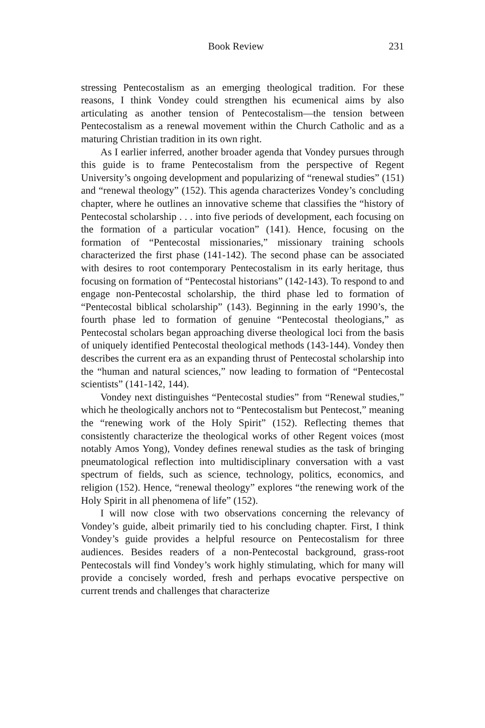Book Review 231
stressing Pentecostalism as an emerging theological tradition. For these reasons, I think Vondey could strengthen his ecumenical aims by also articulating as another tension of Pentecostalism—the tension between Pentecostalism as a renewal movement within the Church Catholic and as a maturing Christian tradition in its own right.
As I earlier inferred, another broader agenda that Vondey pursues through this guide is to frame Pentecostalism from the perspective of Regent University’s ongoing development and popularizing of “renewal studies” (151) and “renewal theology” (152). This agenda characterizes Vondey’s concluding chapter, where he outlines an innovative scheme that classifies the “history of Pentecostal scholarship . . . into five periods of development, each focusing on the formation of a particular vocation” (141). Hence, focusing on the formation of “Pentecostal missionaries,” missionary training schools characterized the first phase (141-142). The second phase can be associated with desires to root contemporary Pentecostalism in its early heritage, thus focusing on formation of “Pentecostal historians” (142-143). To respond to and engage non-Pentecostal scholarship, the third phase led to formation of “Pentecostal biblical scholarship” (143). Beginning in the early 1990’s, the fourth phase led to formation of genuine “Pentecostal theologians,” as Pentecostal scholars began approaching diverse theological loci from the basis of uniquely identified Pentecostal theological methods (143-144). Vondey then describes the current era as an expanding thrust of Pentecostal scholarship into the “human and natural sciences,” now leading to formation of “Pentecostal scientists” (141-142, 144).
Vondey next distinguishes “Pentecostal studies” from “Renewal studies,” which he theologically anchors not to “Pentecostalism but Pentecost,” meaning the “renewing work of the Holy Spirit” (152). Reflecting themes that consistently characterize the theological works of other Regent voices (most notably Amos Yong), Vondey defines renewal studies as the task of bringing pneumatological reflection into multidisciplinary conversation with a vast spectrum of fields, such as science, technology, politics, economics, and religion (152). Hence, “renewal theology” explores “the renewing work of the Holy Spirit in all phenomena of life” (152).
I will now close with two observations concerning the relevancy of Vondey’s guide, albeit primarily tied to his concluding chapter. First, I think Vondey’s guide provides a helpful resource on Pentecostalism for three audiences. Besides readers of a non-Pentecostal background, grass-root Pentecostals will find Vondey’s work highly stimulating, which for many will provide a concisely worded, fresh and perhaps evocative perspective on current trends and challenges that characterize